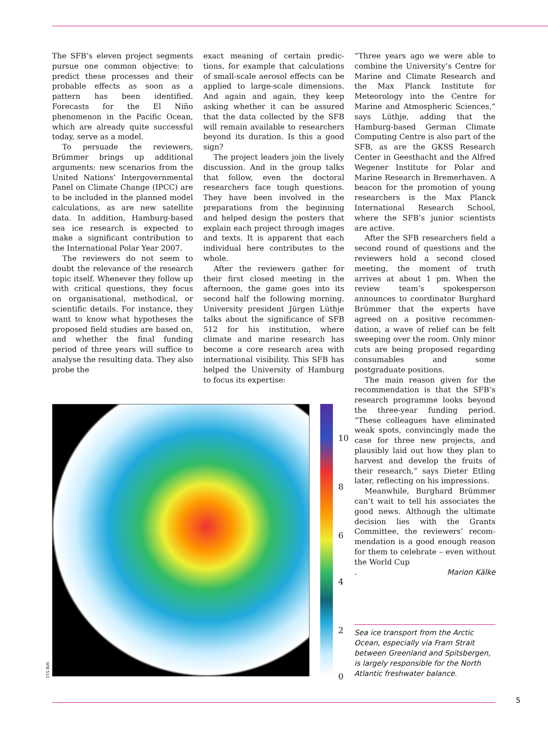The SFB’s eleven project segments pursue one common objective: to predict these processes and their probable effects as soon as a pattern has been identified. Forecasts for the El Niño phenomenon in the Pacific Ocean, which are already quite successful today, serve as a model.
To persuade the reviewers, Brümmer brings up additional arguments: new scenarios from the United Nations’ Intergovern­mental Panel on Climate Change (IPCC) are to be included in the planned model calculations, as are new satellite data. In addition, Hamburg-based sea ice research is expected to make a significant contribution to the International Polar Year 2007.
The reviewers do not seem to doubt the relevance of the research topic itself. Whenever they follow up with critical questions, they focus on organisational, method­ical, or scientific details. For instance, they want to know what hypotheses the proposed field studies are based on, and whether the final funding period of three years will suffice to analyse the resulting data. They also probe the
exact meaning of certain predic­tions, for example that calculations of small-scale aerosol effects can be applied to large-scale dimen­sions. And again and again, they keep asking whether it can be assured that the data collected by the SFB will remain available to researchers beyond its duration. Is this a good sign?
The project leaders join the lively discussion. And in the group talks that follow, even the doctoral researchers face tough questions. They have been involved in the preparations from the beginning and helped design the posters that explain each project through images and texts. It is apparent that each individual here contrib­utes to the whole.
After the reviewers gather for their first closed meeting in the afternoon, the game goes into its second half the following morning. University president Jürgen Lüthje talks about the significance of SFB 512 for his institution, where climate and marine research has become a core research area with international visibility. This SFB has helped the University of Hamburg to focus its expertise:
“Three years ago we were able to combine the University’s Centre for Marine and Climate Research and the Max Planck Institute for Meteorology into the Centre for Marine and Atmospheric Sciences,” says Lüthje, adding that the Hamburg-based German Climate Computing Centre is also part of the SFB, as are the GKSS Research Center in Geesthacht and the Alfred Wegener Institute for Polar and Marine Research in Bremerhaven. A beacon for the promotion of young researchers is the Max Planck International Research School, where the SFB’s junior scientists are active.
After the SFB researchers field a second round of questions and the reviewers hold a second closed meeting, the moment of truth arrives at about 1 pm. When the review team’s spokesperson announces to coordinator Burghard Brümmer that the experts have agreed on a positive recommen­dation, a wave of relief can be felt sweeping over the room. Only minor cuts are being proposed regarding consumables and some postgraduate positions.
The main reason given for the recommendation is that the SFB’s research programme looks beyond the three-year funding period. “These colleagues have eliminated weak spots, convincingly made the case for three new projects, and plausibly laid out how they plan to harvest and develop the fruits of their research,” says Dieter Etling later, reflecting on his impres­sions.
Meanwhile, Burghard Brümmer can’t wait to tell his associates the good news. Although the ulti­mate decision lies with the Grants Committee, the reviewers’ recom­mendation is a good enough reason for them to celebrate – even without the World Cup
. Marion Kälke
10
8
6
4
2
0
SFB 512
Sea ice transport from the Arctic Ocean, especially via Fram Strait between Greenland and Spitsbergen, is largely responsible for the North Atlantic freshwater balance.
5